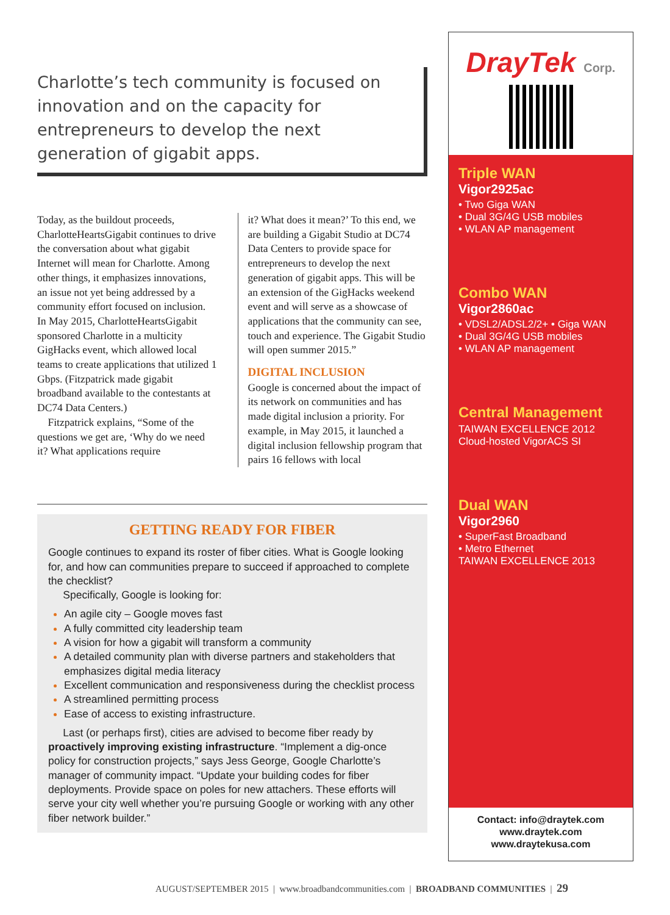Charlotte’s tech community is focused on innovation and on the capacity for entrepreneurs to develop the next generation of gigabit apps.
Today, as the buildout proceeds, CharlotteHeartsGigabit continues to drive the conversation about what gigabit Internet will mean for Charlotte. Among other things, it emphasizes innovations, an issue not yet being addressed by a community effort focused on inclusion. In May 2015, CharlotteHeartsGigabit sponsored Charlotte in a multicity GigHacks event, which allowed local teams to create applications that utilized 1 Gbps. (Fitzpatrick made gigabit broadband available to the contestants at DC74 Data Centers.)
Fitzpatrick explains, “Some of the questions we get are, ‘Why do we need it? What applications require
it? What does it mean?’ To this end, we are building a Gigabit Studio at DC74 Data Centers to provide space for entrepreneurs to develop the next generation of gigabit apps. This will be an extension of the GigHacks weekend event and will serve as a showcase of applications that the community can see, touch and experience. The Gigabit Studio will open summer 2015.”
DIGITAL INCLUSION
Google is concerned about the impact of its network on communities and has made digital inclusion a priority. For example, in May 2015, it launched a digital inclusion fellowship program that pairs 16 fellows with local
GETTING READY FOR FIBER
Google continues to expand its roster of fiber cities. What is Google looking for, and how can communities prepare to succeed if approached to complete the checklist?
Specifically, Google is looking for:
An agile city – Google moves fast
A fully committed city leadership team
A vision for how a gigabit will transform a community
A detailed community plan with diverse partners and stakeholders that emphasizes digital media literacy
Excellent communication and responsiveness during the checklist process
A streamlined permitting process
Ease of access to existing infrastructure.
Last (or perhaps first), cities are advised to become fiber ready by proactively improving existing infrastructure. “Implement a dig-once policy for construction projects,” says Jess George, Google Charlotte’s manager of community impact. “Update your building codes for fiber deployments. Provide space on poles for new attachers. These efforts will serve your city well whether you’re pursuing Google or working with any other fiber network builder.”
DrayTek Corp.
Triple WAN
Vigor2925ac
• Two Giga WAN
• Dual 3G/4G USB mobiles
• WLAN AP management
Combo WAN
Vigor2860ac
• VDSL2/ADSL2/2+ • Giga WAN
• Dual 3G/4G USB mobiles
• WLAN AP management
Central Management
TAIWAN EXCELLENCE 2012
Cloud-hosted VigorACS SI
Dual WAN
Vigor2960
• SuperFast Broadband
• Metro Ethernet
TAIWAN EXCELLENCE 2013
Contact: info@draytek.com
www.draytek.com
www.draytekusa.com
AUGUST/SEPTEMBER 2015 | www.broadbandcommunities.com | BROADBAND COMMUNITIES | 29